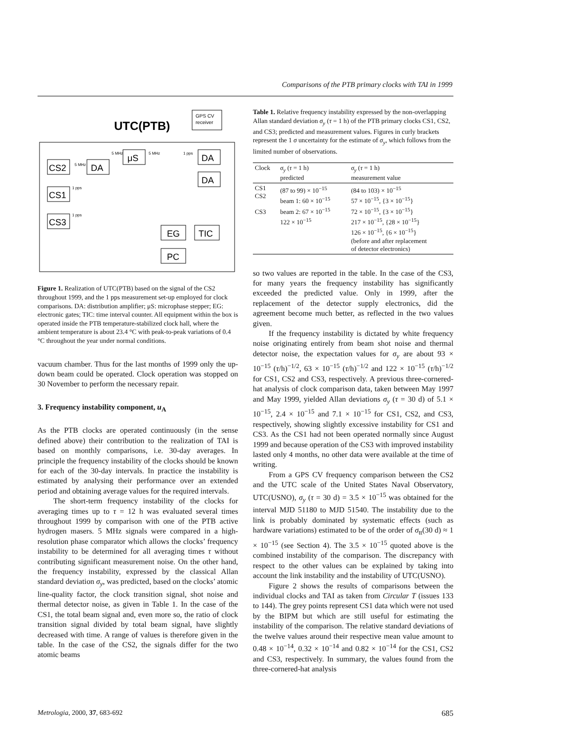Comparisons of the PTB primary clocks with TAI in 1999
UTC(PTB)
GPS CV
receiver
CS2
DA
μS
DA
DA
CS1
CS3
EG
TIC
PC
5 MHz
5 MHz
5 MHz
1 pps
1 pps
1 pps
Figure 1. Realization of UTC(PTB) based on the signal of the CS2 throughout 1999, and the 1 pps measurement set-up employed for clock comparisons. DA: distribution amplifier; μS: microphase stepper; EG: electronic gates; TIC: time interval counter. All equipment within the box is operated inside the PTB temperature-stabilized clock hall, where the ambient temperature is about 23.4 °C with peak-to-peak variations of 0.4 °C throughout the year under normal conditions.
vacuum chamber. Thus for the last months of 1999 only the up-down beam could be operated. Clock operation was stopped on 30 November to perform the necessary repair.
3. Frequency instability component, u<sub>A</sub>
As the PTB clocks are operated continuously (in the sense defined above) their contribution to the realization of TAI is based on monthly comparisons, i.e. 30-day averages. In principle the frequency instability of the clocks should be known for each of the 30-day intervals. In practice the instability is estimated by analysing their performance over an extended period and obtaining average values for the required intervals.
The short-term frequency instability of the clocks for averaging times up to τ = 12 h was evaluated several times throughout 1999 by comparison with one of the PTB active hydrogen masers. 5 MHz signals were compared in a high-resolution phase comparator which allows the clocks’ frequency instability to be determined for all averaging times τ without contributing significant measurement noise. On the other hand, the frequency instability, expressed by the classical Allan standard deviation σ<sub>y</sub>, was predicted, based on the clocks’ atomic line-quality factor, the clock transition signal, shot noise and thermal detector noise, as given in Table 1. In the case of the CS1, the total beam signal and, even more so, the ratio of clock transition signal divided by total beam signal, have slightly decreased with time. A range of values is therefore given in the table. In the case of the CS2, the signals differ for the two atomic beams
Table 1. Relative frequency instability expressed by the non-overlapping Allan standard deviation σ<sub>y</sub> (τ = 1 h) of the PTB primary clocks CS1, CS2, and CS3; predicted and measurement values. Figures in curly brackets represent the 1 σ uncertainty for the estimate of σ<sub>y</sub>, which follows from the limited number of observations.
| Clock | σ<sub>y</sub> ( τ = 1 h) predicted | σ<sub>y</sub> ( τ = 1 h) measurement value |
| --- | --- | --- |
| CS1 CS2 CS3 | (87 to 99) × 10<sup>−15</sup> beam 1: 60 × 10<sup>−15</sup> beam 2: 67 × 10<sup>−15</sup> 122 × 10<sup>−15</sup> | (84 to 103) × 10<sup>−15</sup> 57 × 10<sup>−15</sup>, {3 × 10<sup>−15</sup>} 72 × 10<sup>−15</sup>, {3 × 10<sup>−15</sup>} 217 × 10<sup>−15</sup>, {28 × 10<sup>−15</sup>} 126 × 10<sup>−15</sup>, {6 × 10<sup>−15</sup>} (before and after replacement of detector electronics) |
so two values are reported in the table. In the case of the CS3, for many years the frequency instability has significantly exceeded the predicted value. Only in 1999, after the replacement of the detector supply electronics, did the agreement become much better, as reflected in the two values given.
If the frequency instability is dictated by white frequency noise originating entirely from beam shot noise and thermal detector noise, the expectation values for σ<sub>y</sub> are about 93 × 10<sup>−15</sup> (τ/h)<sup>−1/2</sup>, 63 × 10<sup>−15</sup> (τ/h)<sup>−1/2</sup> and 122 × 10<sup>−15</sup> (τ/h)<sup>−1/2</sup> for CS1, CS2 and CS3, respectively. A previous three-cornered-hat analysis of clock comparison data, taken between May 1997 and May 1999, yielded Allan deviations σ<sub>y</sub> (τ = 30 d) of 5.1 × 10<sup>−15</sup>, 2.4 × 10<sup>−15</sup> and 7.1 × 10<sup>−15</sup> for CS1, CS2, and CS3, respectively, showing slightly excessive instability for CS1 and CS3. As the CS1 had not been operated normally since August 1999 and because operation of the CS3 with improved instability lasted only 4 months, no other data were available at the time of writing.
From a GPS CV frequency comparison between the CS2 and the UTC scale of the United States Naval Observatory, UTC(USNO), σ<sub>y</sub> (τ = 30 d) = 3.5 × 10<sup>−15</sup> was obtained for the interval MJD 51180 to MJD 51540. The instability due to the link is probably dominated by systematic effects (such as hardware variations) estimated to be of the order of σ<sub>tt</sub>(30 d) ≈ 1 × 10<sup>−15</sup> (see Section 4). The 3.5 × 10<sup>−15</sup> quoted above is the combined instability of the comparison. The discrepancy with respect to the other values can be explained by taking into account the link instability and the instability of UTC(USNO).
Figure 2 shows the results of comparisons between the individual clocks and TAI as taken from Circular T (issues 133 to 144). The grey points represent CS1 data which were not used by the BIPM but which are still useful for estimating the instability of the comparison. The relative standard deviations of the twelve values around their respective mean value amount to 0.48 × 10<sup>−14</sup>, 0.32 × 10<sup>−14</sup> and 0.82 × 10<sup>−14</sup> for the CS1, CS2 and CS3, respectively. In summary, the values found from the three-cornered-hat analysis
Metrologia, 2000, 37, 683-692 685